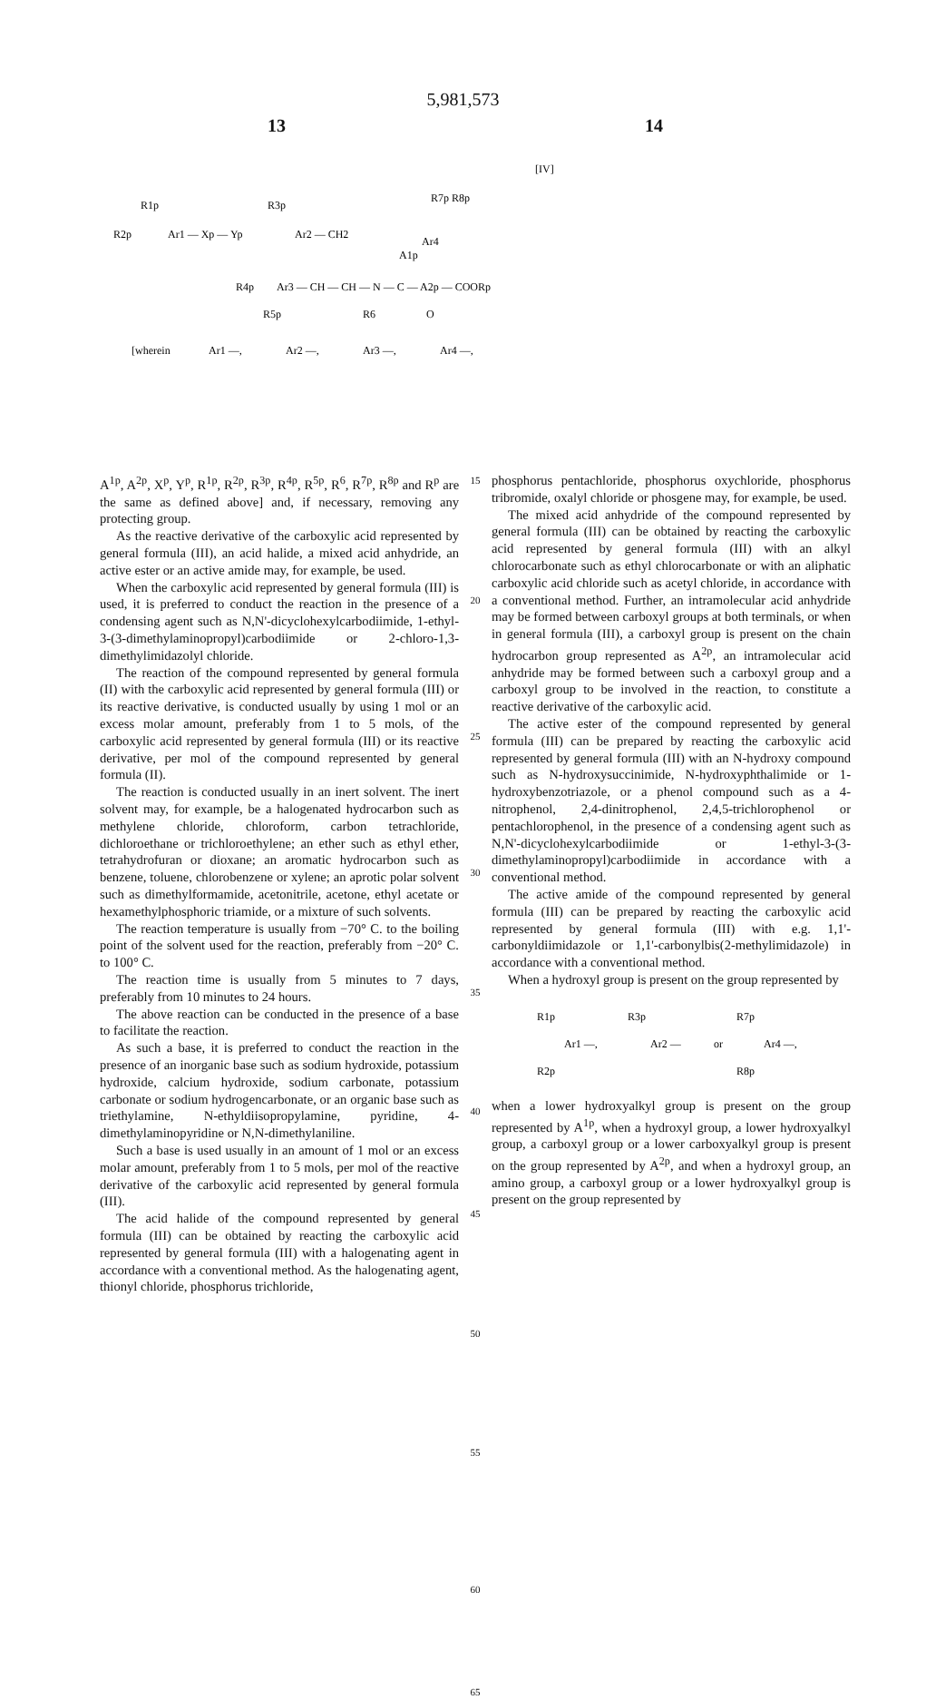5,981,573
13 14
[IV]
R1p
R2p
Ar1 — Xp — Yp
R3p
Ar2 — CH2
R7p R8p
Ar4
A1p
R4p
Ar3 — CH — CH — N — C — A2p — COORp
R5p
R6
O
[wherein
Ar1 —,
Ar2 —,
Ar3 —,
Ar4 —,
A<sup>1p</sup>, A<sup>2p</sup>, X<sup>p</sup>, Y<sup>p</sup>, R<sup>1p</sup>, R<sup>2p</sup>, R<sup>3p</sup>, R<sup>4p</sup>, R<sup>5p</sup>, R<sup>6</sup>, R<sup>7p</sup>, R<sup>8p</sup> and R<sup>p</sup> are the same as defined above] and, if necessary, removing any protecting group.
As the reactive derivative of the carboxylic acid represented by general formula (III), an acid halide, a mixed acid anhydride, an active ester or an active amide may, for example, be used.
When the carboxylic acid represented by general formula (III) is used, it is preferred to conduct the reaction in the presence of a condensing agent such as N,N'-dicyclohexylcarbodiimide, 1-ethyl-3-(3-dimethylaminopropyl)carbodiimide or 2-chloro-1,3-dimethylimidazolyl chloride.
The reaction of the compound represented by general formula (II) with the carboxylic acid represented by general formula (III) or its reactive derivative, is conducted usually by using 1 mol or an excess molar amount, preferably from 1 to 5 mols, of the carboxylic acid represented by general formula (III) or its reactive derivative, per mol of the compound represented by general formula (II).
The reaction is conducted usually in an inert solvent. The inert solvent may, for example, be a halogenated hydrocarbon such as methylene chloride, chloroform, carbon tetrachloride, dichloroethane or trichloroethylene; an ether such as ethyl ether, tetrahydrofuran or dioxane; an aromatic hydrocarbon such as benzene, toluene, chlorobenzene or xylene; an aprotic polar solvent such as dimethylformamide, acetonitrile, acetone, ethyl acetate or hexamethylphosphoric triamide, or a mixture of such solvents.
The reaction temperature is usually from −70° C. to the boiling point of the solvent used for the reaction, preferably from −20° C. to 100° C.
The reaction time is usually from 5 minutes to 7 days, preferably from 10 minutes to 24 hours.
The above reaction can be conducted in the presence of a base to facilitate the reaction.
As such a base, it is preferred to conduct the reaction in the presence of an inorganic base such as sodium hydroxide, potassium hydroxide, calcium hydroxide, sodium carbonate, potassium carbonate or sodium hydrogencarbonate, or an organic base such as triethylamine, N-ethyldiisopropylamine, pyridine, 4-dimethylaminopyridine or N,N-dimethylaniline.
Such a base is used usually in an amount of 1 mol or an excess molar amount, preferably from 1 to 5 mols, per mol of the reactive derivative of the carboxylic acid represented by general formula (III).
The acid halide of the compound represented by general formula (III) can be obtained by reacting the carboxylic acid represented by general formula (III) with a halogenating agent in accordance with a conventional method. As the halogenating agent, thionyl chloride, phosphorus trichloride,
15
20
25
30
35
40
45
50
55
60
65
phosphorus pentachloride, phosphorus oxychloride, phosphorus tribromide, oxalyl chloride or phosgene may, for example, be used.
The mixed acid anhydride of the compound represented by general formula (III) can be obtained by reacting the carboxylic acid represented by general formula (III) with an alkyl chlorocarbonate such as ethyl chlorocarbonate or with an aliphatic carboxylic acid chloride such as acetyl chloride, in accordance with a conventional method. Further, an intramolecular acid anhydride may be formed between carboxyl groups at both terminals, or when in general formula (III), a carboxyl group is present on the chain hydrocarbon group represented as A<sup>2p</sup>, an intramolecular acid anhydride may be formed between such a carboxyl group and a carboxyl group to be involved in the reaction, to constitute a reactive derivative of the carboxylic acid.
The active ester of the compound represented by general formula (III) can be prepared by reacting the carboxylic acid represented by general formula (III) with an N-hydroxy compound such as N-hydroxysuccinimide, N-hydroxyphthalimide or 1-hydroxybenzotriazole, or a phenol compound such as a 4-nitrophenol, 2,4-dinitrophenol, 2,4,5-trichlorophenol or pentachlorophenol, in the presence of a condensing agent such as N,N'-dicyclohexylcarbodiimide or 1-ethyl-3-(3-dimethylaminopropyl)carbodiimide in accordance with a conventional method.
The active amide of the compound represented by general formula (III) can be prepared by reacting the carboxylic acid represented by general formula (III) with e.g. 1,1'-carbonyldiimidazole or 1,1'-carbonylbis(2-methylimidazole) in accordance with a conventional method.
When a hydroxyl group is present on the group represented by
R1p
R3p
R7p
Ar1 —,
Ar2 —
or
Ar4 —,
R2p
R8p
when a lower hydroxyalkyl group is present on the group represented by A<sup>1p</sup>, when a hydroxyl group, a lower hydroxyalkyl group, a carboxyl group or a lower carboxyalkyl group is present on the group represented by A<sup>2p</sup>, and when a hydroxyl group, an amino group, a carboxyl group or a lower hydroxyalkyl group is present on the group represented by